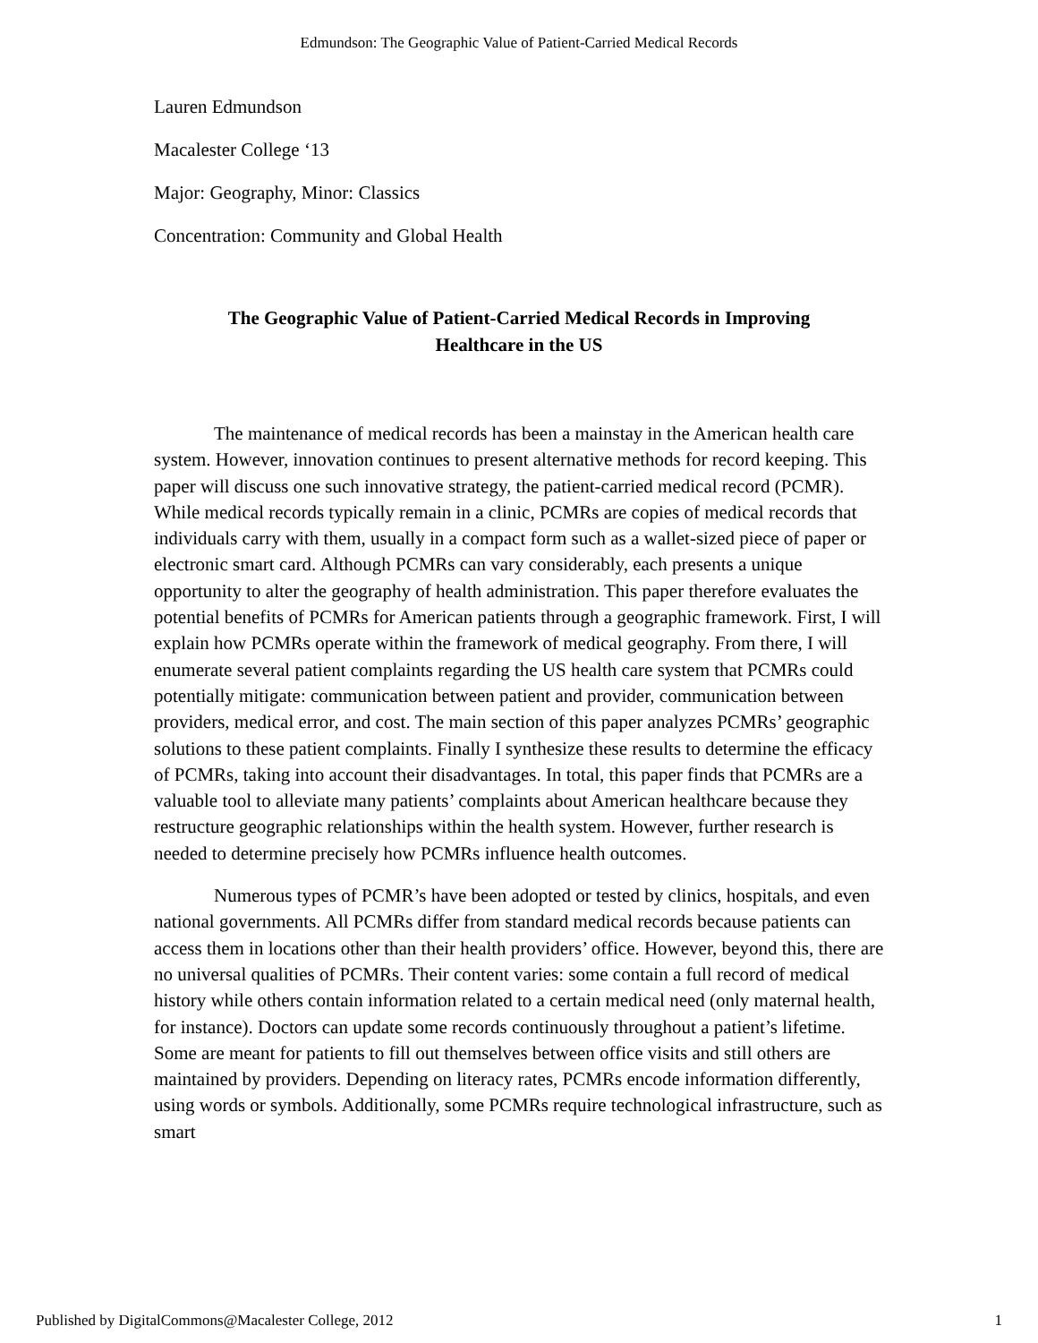Edmundson: The Geographic Value of Patient-Carried Medical Records
Lauren Edmundson
Macalester College ‘13
Major: Geography, Minor: Classics
Concentration: Community and Global Health
The Geographic Value of Patient-Carried Medical Records in Improving Healthcare in the US
The maintenance of medical records has been a mainstay in the American health care system. However, innovation continues to present alternative methods for record keeping. This paper will discuss one such innovative strategy, the patient-carried medical record (PCMR). While medical records typically remain in a clinic, PCMRs are copies of medical records that individuals carry with them, usually in a compact form such as a wallet-sized piece of paper or electronic smart card. Although PCMRs can vary considerably, each presents a unique opportunity to alter the geography of health administration. This paper therefore evaluates the potential benefits of PCMRs for American patients through a geographic framework. First, I will explain how PCMRs operate within the framework of medical geography. From there, I will enumerate several patient complaints regarding the US health care system that PCMRs could potentially mitigate: communication between patient and provider, communication between providers, medical error, and cost. The main section of this paper analyzes PCMRs’ geographic solutions to these patient complaints. Finally I synthesize these results to determine the efficacy of PCMRs, taking into account their disadvantages. In total, this paper finds that PCMRs are a valuable tool to alleviate many patients’ complaints about American healthcare because they restructure geographic relationships within the health system. However, further research is needed to determine precisely how PCMRs influence health outcomes.
Numerous types of PCMR’s have been adopted or tested by clinics, hospitals, and even national governments. All PCMRs differ from standard medical records because patients can access them in locations other than their health providers’ office. However, beyond this, there are no universal qualities of PCMRs. Their content varies: some contain a full record of medical history while others contain information related to a certain medical need (only maternal health, for instance). Doctors can update some records continuously throughout a patient’s lifetime. Some are meant for patients to fill out themselves between office visits and still others are maintained by providers. Depending on literacy rates, PCMRs encode information differently, using words or symbols. Additionally, some PCMRs require technological infrastructure, such as smart
Published by DigitalCommons@Macalester College, 2012 1